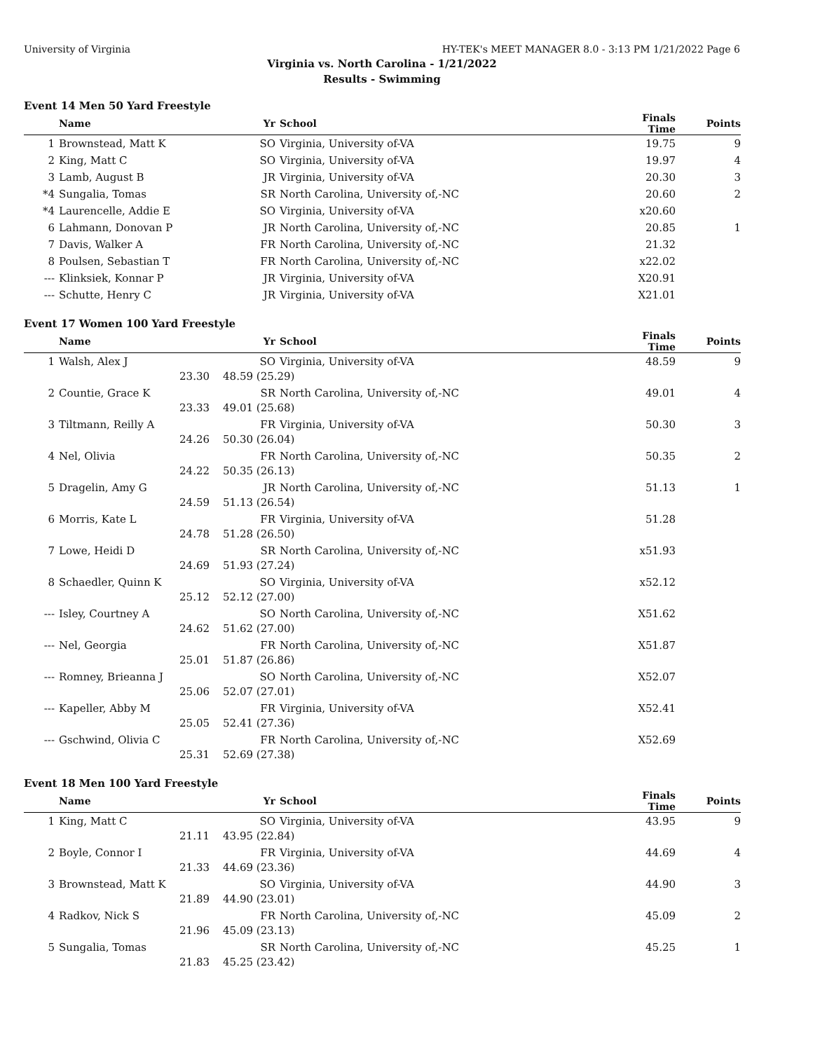University of Virginia HY-TEK's MEET MANAGER 8.0 - 3:13 PM 1/21/2022 Page 6
Virginia vs. North Carolina - 1/21/2022
Results - Swimming
Event 14 Men 50 Yard Freestyle
| | Name | Yr | School | Finals Time | Points |
| --- | --- | --- | --- | --- | --- |
| 1 | Brownstead, Matt K | SO | Virginia, University of-VA | 19.75 | 9 |
| 2 | King, Matt C | SO | Virginia, University of-VA | 19.97 | 4 |
| 3 | Lamb, August B | JR | Virginia, University of-VA | 20.30 | 3 |
| *4 | Sungalia, Tomas | SR | North Carolina, University of,-NC | 20.60 | 2 |
| *4 | Laurencelle, Addie E | SO | Virginia, University of-VA | x20.60 | |
| 6 | Lahmann, Donovan P | JR | North Carolina, University of,-NC | 20.85 | 1 |
| 7 | Davis, Walker A | FR | North Carolina, University of,-NC | 21.32 | |
| 8 | Poulsen, Sebastian T | FR | North Carolina, University of,-NC | x22.02 | |
| --- | Klinksiek, Konnar P | JR | Virginia, University of-VA | X20.91 | |
| --- | Schutte, Henry C | JR | Virginia, University of-VA | X21.01 | |
Event 17 Women 100 Yard Freestyle
| | Name | Yr | School | Finals Time | Points |
| --- | --- | --- | --- | --- | --- |
| 1 | Walsh, Alex J | SO | Virginia, University of-VA | 48.59 | 9 |
| | 23.30 | 48.59 (25.29) | | | |
| 2 | Countie, Grace K | SR | North Carolina, University of,-NC | 49.01 | 4 |
| | 23.33 | 49.01 (25.68) | | | |
| 3 | Tiltmann, Reilly A | FR | Virginia, University of-VA | 50.30 | 3 |
| | 24.26 | 50.30 (26.04) | | | |
| 4 | Nel, Olivia | FR | North Carolina, University of,-NC | 50.35 | 2 |
| | 24.22 | 50.35 (26.13) | | | |
| 5 | Dragelin, Amy G | JR | North Carolina, University of,-NC | 51.13 | 1 |
| | 24.59 | 51.13 (26.54) | | | |
| 6 | Morris, Kate L | FR | Virginia, University of-VA | 51.28 | |
| | 24.78 | 51.28 (26.50) | | | |
| 7 | Lowe, Heidi D | SR | North Carolina, University of,-NC | x51.93 | |
| | 24.69 | 51.93 (27.24) | | | |
| 8 | Schaedler, Quinn K | SO | Virginia, University of-VA | x52.12 | |
| | 25.12 | 52.12 (27.00) | | | |
| --- | Isley, Courtney A | SO | North Carolina, University of,-NC | X51.62 | |
| | 24.62 | 51.62 (27.00) | | | |
| --- | Nel, Georgia | FR | North Carolina, University of,-NC | X51.87 | |
| | 25.01 | 51.87 (26.86) | | | |
| --- | Romney, Brieanna J | SO | North Carolina, University of,-NC | X52.07 | |
| | 25.06 | 52.07 (27.01) | | | |
| --- | Kapeller, Abby M | FR | Virginia, University of-VA | X52.41 | |
| | 25.05 | 52.41 (27.36) | | | |
| --- | Gschwind, Olivia C | FR | North Carolina, University of,-NC | X52.69 | |
| | 25.31 | 52.69 (27.38) | | | |
Event 18 Men 100 Yard Freestyle
| | Name | Yr | School | Finals Time | Points |
| --- | --- | --- | --- | --- | --- |
| 1 | King, Matt C | SO | Virginia, University of-VA | 43.95 | 9 |
| | 21.11 | 43.95 (22.84) | | | |
| 2 | Boyle, Connor I | FR | Virginia, University of-VA | 44.69 | 4 |
| | 21.33 | 44.69 (23.36) | | | |
| 3 | Brownstead, Matt K | SO | Virginia, University of-VA | 44.90 | 3 |
| | 21.89 | 44.90 (23.01) | | | |
| 4 | Radkov, Nick S | FR | North Carolina, University of,-NC | 45.09 | 2 |
| | 21.96 | 45.09 (23.13) | | | |
| 5 | Sungalia, Tomas | SR | North Carolina, University of,-NC | 45.25 | 1 |
| | 21.83 | 45.25 (23.42) | | | |